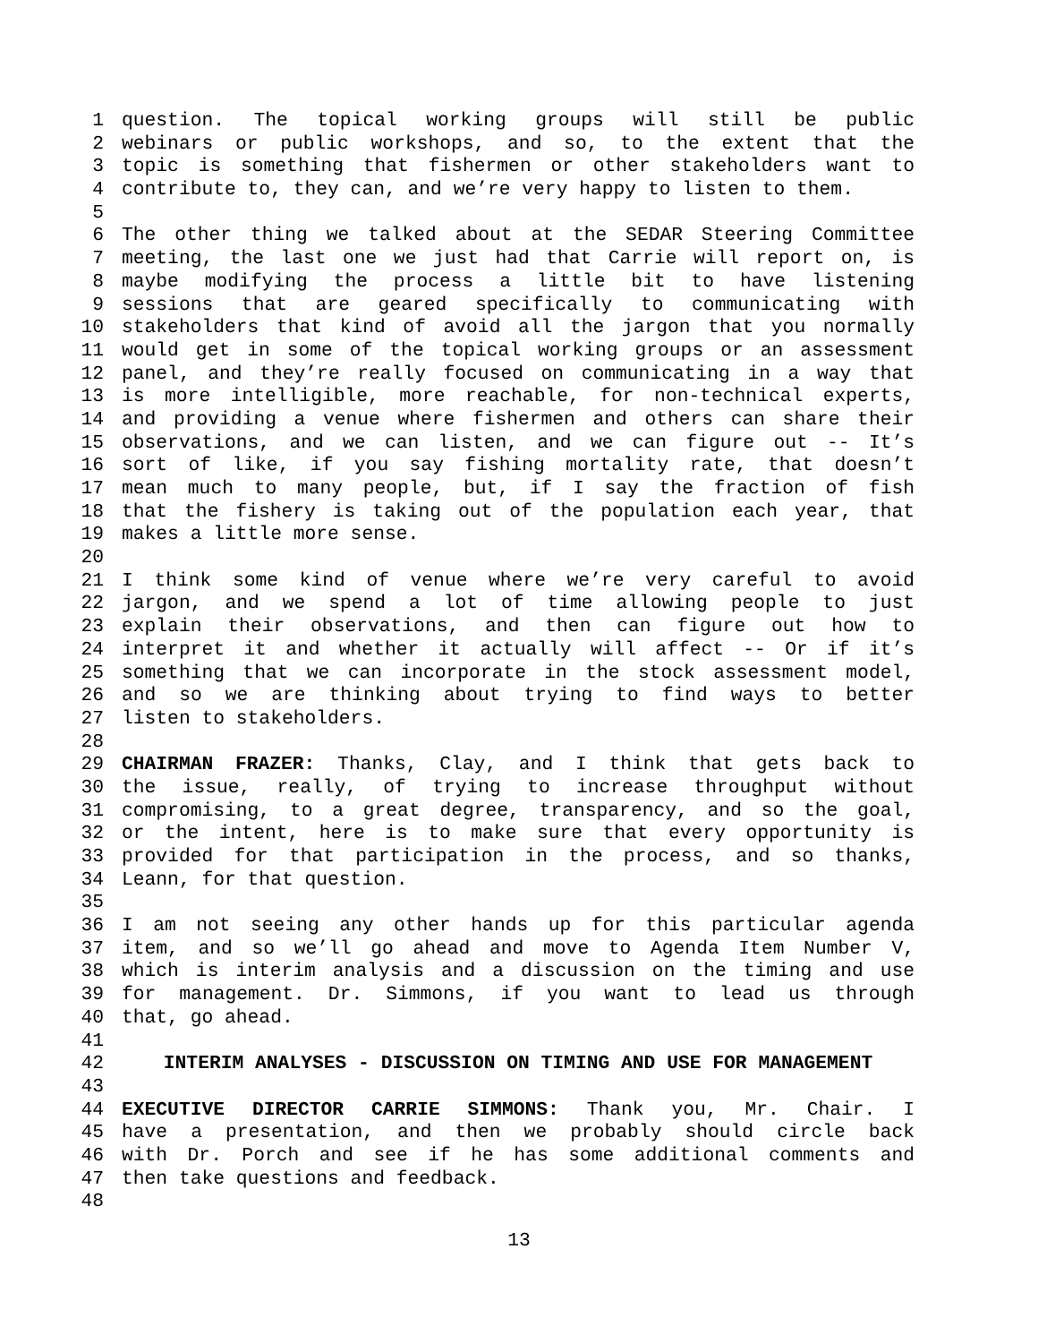1 question. The topical working groups will still be public
2 webinars or public workshops, and so, to the extent that the
3 topic is something that fishermen or other stakeholders want to
4 contribute to, they can, and we’re very happy to listen to them.
5
6 The other thing we talked about at the SEDAR Steering Committee
7 meeting, the last one we just had that Carrie will report on, is
8 maybe modifying the process a little bit to have listening
9 sessions that are geared specifically to communicating with
10 stakeholders that kind of avoid all the jargon that you normally
11 would get in some of the topical working groups or an assessment
12 panel, and they’re really focused on communicating in a way that
13 is more intelligible, more reachable, for non-technical experts,
14 and providing a venue where fishermen and others can share their
15 observations, and we can listen, and we can figure out -- It’s
16 sort of like, if you say fishing mortality rate, that doesn’t
17 mean much to many people, but, if I say the fraction of fish
18 that the fishery is taking out of the population each year, that
19 makes a little more sense.
20
21 I think some kind of venue where we’re very careful to avoid
22 jargon, and we spend a lot of time allowing people to just
23 explain their observations, and then can figure out how to
24 interpret it and whether it actually will affect -- Or if it’s
25 something that we can incorporate in the stock assessment model,
26 and so we are thinking about trying to find ways to better
27 listen to stakeholders.
28
29 CHAIRMAN FRAZER: Thanks, Clay, and I think that gets back to
30 the issue, really, of trying to increase throughput without
31 compromising, to a great degree, transparency, and so the goal,
32 or the intent, here is to make sure that every opportunity is
33 provided for that participation in the process, and so thanks,
34 Leann, for that question.
35
36 I am not seeing any other hands up for this particular agenda
37 item, and so we’ll go ahead and move to Agenda Item Number V,
38 which is interim analysis and a discussion on the timing and use
39 for management. Dr. Simmons, if you want to lead us through
40 that, go ahead.
41
42 INTERIM ANALYSES - DISCUSSION ON TIMING AND USE FOR MANAGEMENT
43
44 EXECUTIVE DIRECTOR CARRIE SIMMONS: Thank you, Mr. Chair. I
45 have a presentation, and then we probably should circle back
46 with Dr. Porch and see if he has some additional comments and
47 then take questions and feedback.
48
13